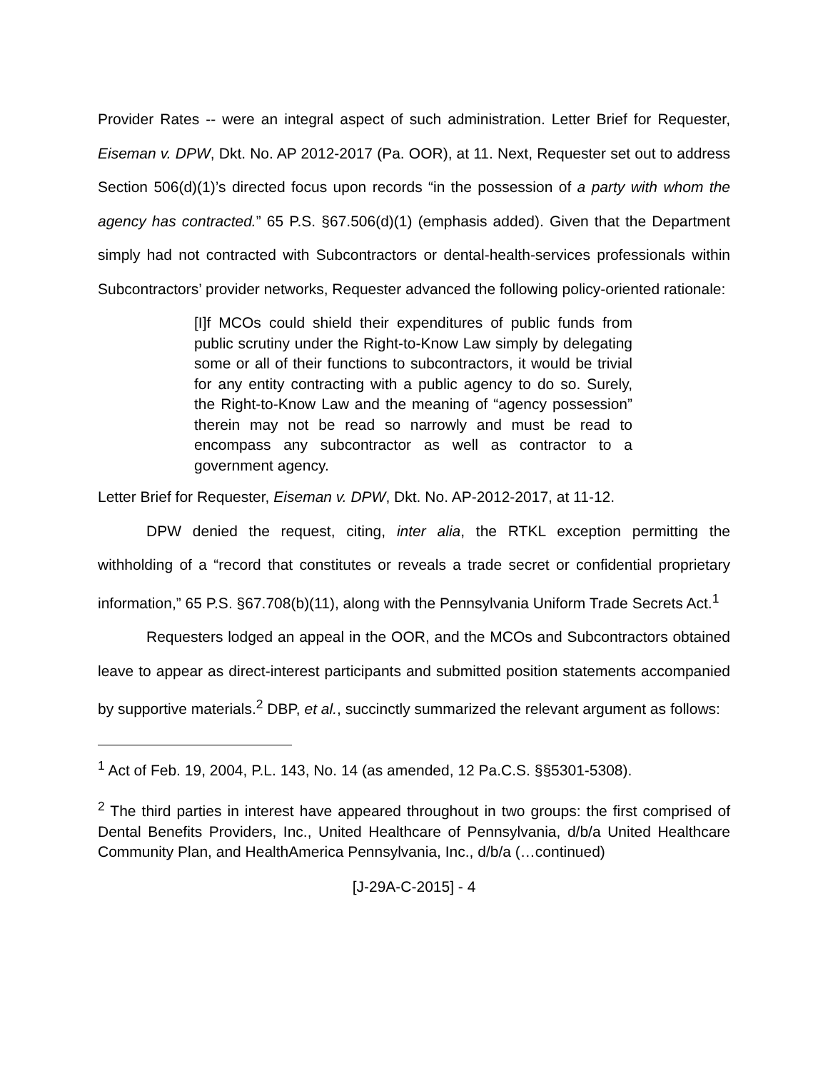Provider Rates -- were an integral aspect of such administration. Letter Brief for Requester, Eiseman v. DPW, Dkt. No. AP 2012-2017 (Pa. OOR), at 11. Next, Requester set out to address Section 506(d)(1)’s directed focus upon records “in the possession of a party with whom the agency has contracted.” 65 P.S. §67.506(d)(1) (emphasis added). Given that the Department simply had not contracted with Subcontractors or dental-health-services professionals within Subcontractors’ provider networks, Requester advanced the following policy-oriented rationale:
[I]f MCOs could shield their expenditures of public funds from public scrutiny under the Right-to-Know Law simply by delegating some or all of their functions to subcontractors, it would be trivial for any entity contracting with a public agency to do so. Surely, the Right-to-Know Law and the meaning of “agency possession” therein may not be read so narrowly and must be read to encompass any subcontractor as well as contractor to a government agency.
Letter Brief for Requester, Eiseman v. DPW, Dkt. No. AP-2012-2017, at 11-12.
DPW denied the request, citing, inter alia, the RTKL exception permitting the withholding of a “record that constitutes or reveals a trade secret or confidential proprietary information,” 65 P.S. §67.708(b)(11), along with the Pennsylvania Uniform Trade Secrets Act.<sup>1</sup>
Requesters lodged an appeal in the OOR, and the MCOs and Subcontractors obtained leave to appear as direct-interest participants and submitted position statements accompanied by supportive materials.<sup>2</sup> DBP, et al., succinctly summarized the relevant argument as follows:
<sup>1</sup> Act of Feb. 19, 2004, P.L. 143, No. 14 (as amended, 12 Pa.C.S. §§5301-5308).
<sup>2</sup> The third parties in interest have appeared throughout in two groups: the first comprised of Dental Benefits Providers, Inc., United Healthcare of Pennsylvania, d/b/a United Healthcare Community Plan, and HealthAmerica Pennsylvania, Inc., d/b/a (…continued)
[J-29A-C-2015] - 4